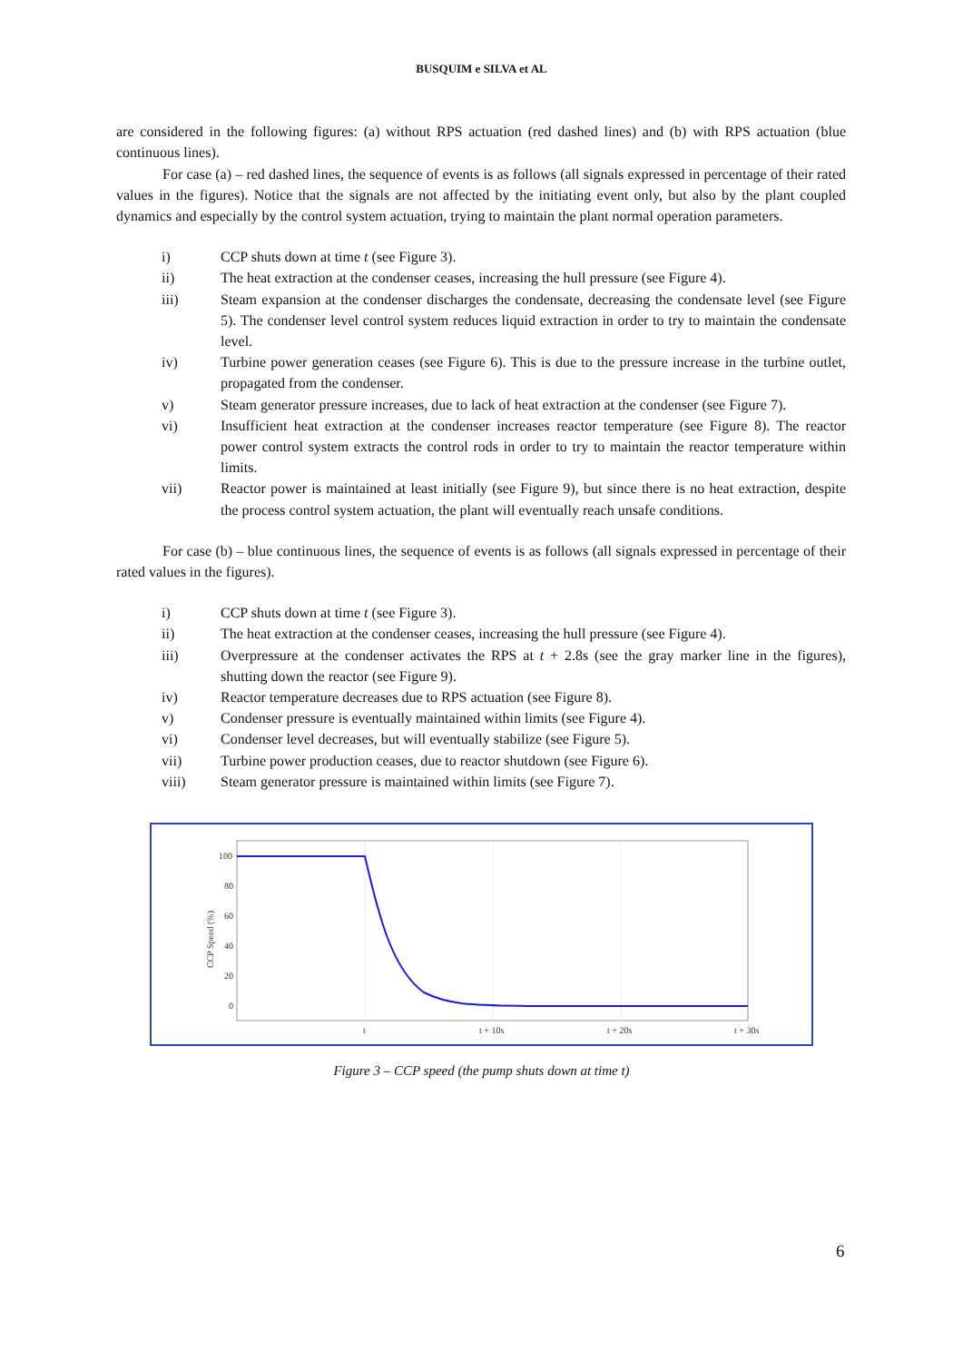BUSQUIM e SILVA et AL
are considered in the following figures: (a) without RPS actuation (red dashed lines) and (b) with RPS actuation (blue continuous lines).
For case (a) – red dashed lines, the sequence of events is as follows (all signals expressed in percentage of their rated values in the figures). Notice that the signals are not affected by the initiating event only, but also by the plant coupled dynamics and especially by the control system actuation, trying to maintain the plant normal operation parameters.
i) CCP shuts down at time t (see Figure 3).
ii) The heat extraction at the condenser ceases, increasing the hull pressure (see Figure 4).
iii) Steam expansion at the condenser discharges the condensate, decreasing the condensate level (see Figure 5). The condenser level control system reduces liquid extraction in order to try to maintain the condensate level.
iv) Turbine power generation ceases (see Figure 6). This is due to the pressure increase in the turbine outlet, propagated from the condenser.
v) Steam generator pressure increases, due to lack of heat extraction at the condenser (see Figure 7).
vi) Insufficient heat extraction at the condenser increases reactor temperature (see Figure 8). The reactor power control system extracts the control rods in order to try to maintain the reactor temperature within limits.
vii) Reactor power is maintained at least initially (see Figure 9), but since there is no heat extraction, despite the process control system actuation, the plant will eventually reach unsafe conditions.
For case (b) – blue continuous lines, the sequence of events is as follows (all signals expressed in percentage of their rated values in the figures).
i) CCP shuts down at time t (see Figure 3).
ii) The heat extraction at the condenser ceases, increasing the hull pressure (see Figure 4).
iii) Overpressure at the condenser activates the RPS at t + 2.8s (see the gray marker line in the figures), shutting down the reactor (see Figure 9).
iv) Reactor temperature decreases due to RPS actuation (see Figure 8).
v) Condenser pressure is eventually maintained within limits (see Figure 4).
vi) Condenser level decreases, but will eventually stabilize (see Figure 5).
vii) Turbine power production ceases, due to reactor shutdown (see Figure 6).
viii) Steam generator pressure is maintained within limits (see Figure 7).
100
80
60
40
20
0
t
t + 10s
t + 20s
t + 30s
CCP Speed (%)
Figure 3 – CCP speed (the pump shuts down at time t)
6